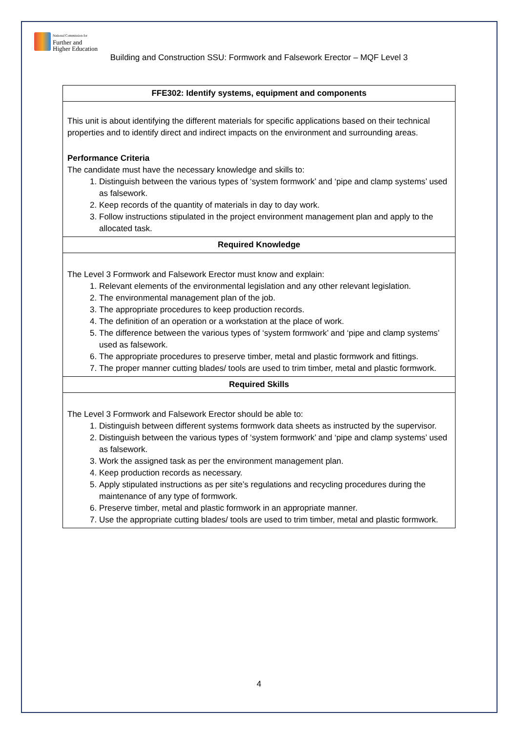National Commission for
Further and
Higher Education
Building and Construction SSU: Formwork and Falsework Erector – MQF Level 3
| FFE302: Identify systems, equipment and components |
| --- |
| This unit is about identifying the different materials for specific applications based on their technical properties and to identify direct and indirect impacts on the environment and surrounding areas. Performance Criteria The candidate must have the necessary knowledge and skills to: 1. Distinguish between the various types of ‘system formwork’ and ‘pipe and clamp systems’ used as falsework. 2. Keep records of the quantity of materials in day to day work. 3. Follow instructions stipulated in the project environment management plan and apply to the allocated task. |
| Required Knowledge |
| The Level 3 Formwork and Falsework Erector must know and explain: 1. Relevant elements of the environmental legislation and any other relevant legislation. 2. The environmental management plan of the job. 3. The appropriate procedures to keep production records. 4. The definition of an operation or a workstation at the place of work. 5. The difference between the various types of ‘system formwork’ and ‘pipe and clamp systems’ used as falsework. 6. The appropriate procedures to preserve timber, metal and plastic formwork and fittings. 7. The proper manner cutting blades/ tools are used to trim timber, metal and plastic formwork. |
| Required Skills |
| The Level 3 Formwork and Falsework Erector should be able to: 1. Distinguish between different systems formwork data sheets as instructed by the supervisor. 2. Distinguish between the various types of ‘system formwork’ and ‘pipe and clamp systems’ used as falsework. 3. Work the assigned task as per the environment management plan. 4. Keep production records as necessary. 5. Apply stipulated instructions as per site’s regulations and recycling procedures during the maintenance of any type of formwork. 6. Preserve timber, metal and plastic formwork in an appropriate manner. 7. Use the appropriate cutting blades/ tools are used to trim timber, metal and plastic formwork. |
4